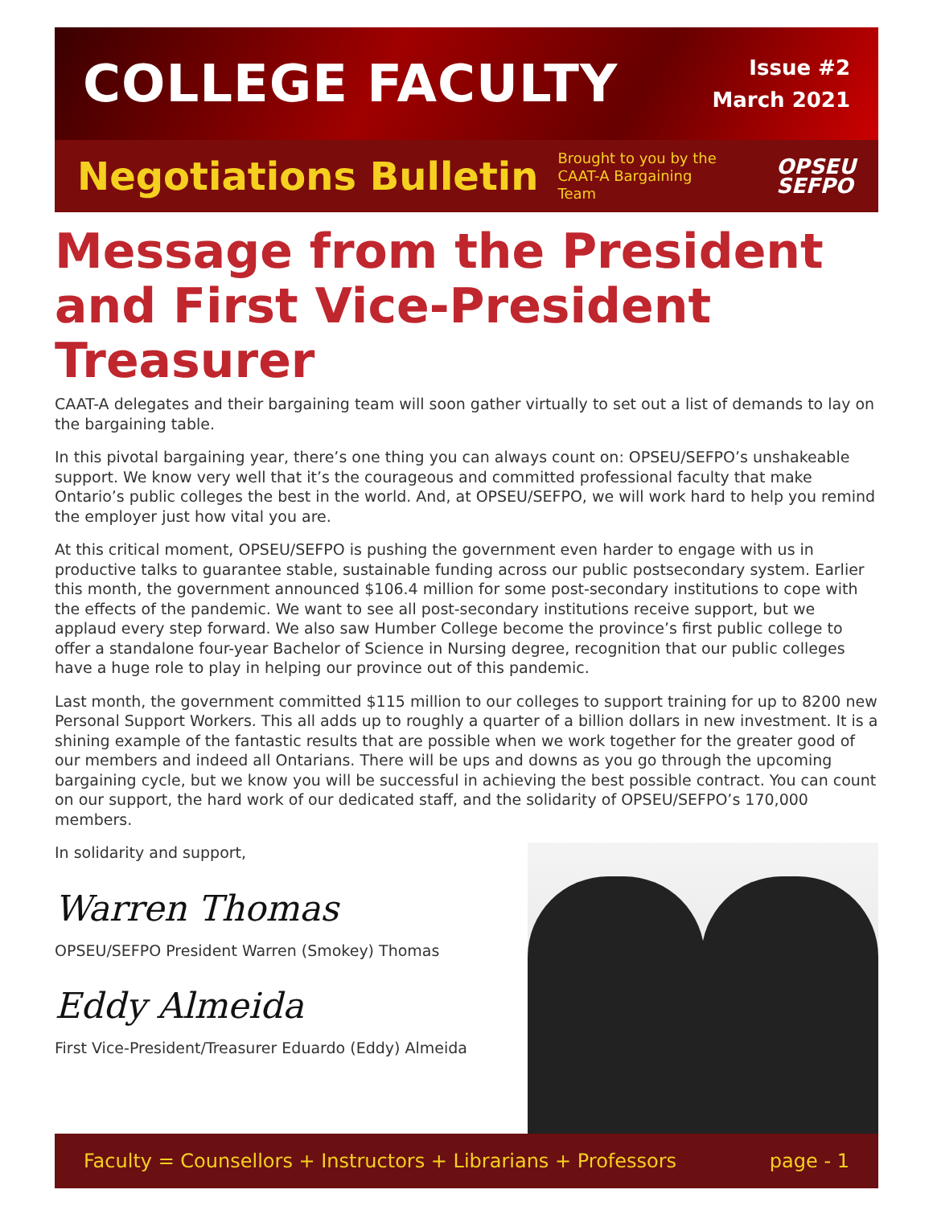COLLEGE FACULTY
Issue #2
March 2021
Negotiations Bulletin
Brought to you by the CAAT-A Bargaining Team
OPSEU
SEFPO
Message from the President and First Vice-President Treasurer
CAAT-A delegates and their bargaining team will soon gather virtually to set out a list of demands to lay on the bargaining table.
In this pivotal bargaining year, there’s one thing you can always count on: OPSEU/SEFPO’s unshakeable support. We know very well that it’s the courageous and committed professional faculty that make Ontario’s public colleges the best in the world. And, at OPSEU/SEFPO, we will work hard to help you remind the employer just how vital you are.
At this critical moment, OPSEU/SEFPO is pushing the government even harder to engage with us in productive talks to guarantee stable, sustainable funding across our public postsecondary system. Earlier this month, the government announced $106.4 million for some post-secondary institutions to cope with the effects of the pandemic. We want to see all post-secondary institutions receive support, but we applaud every step forward. We also saw Humber College become the province’s first public college to offer a standalone four-year Bachelor of Science in Nursing degree, recognition that our public colleges have a huge role to play in helping our province out of this pandemic.
Last month, the government committed $115 million to our colleges to support training for up to 8200 new Personal Support Workers. This all adds up to roughly a quarter of a billion dollars in new investment. It is a shining example of the fantastic results that are possible when we work together for the greater good of our members and indeed all Ontarians. There will be ups and downs as you go through the upcoming bargaining cycle, but we know you will be successful in achieving the best possible contract. You can count on our support, the hard work of our dedicated staff, and the solidarity of OPSEU/SEFPO’s 170,000 members.
In solidarity and support,
Warren Thomas
OPSEU/SEFPO President Warren (Smokey) Thomas
Eddy Almeida
First Vice-President/Treasurer Eduardo (Eddy) Almeida
Faculty = Counsellors + Instructors + Librarians + Professors page - 1